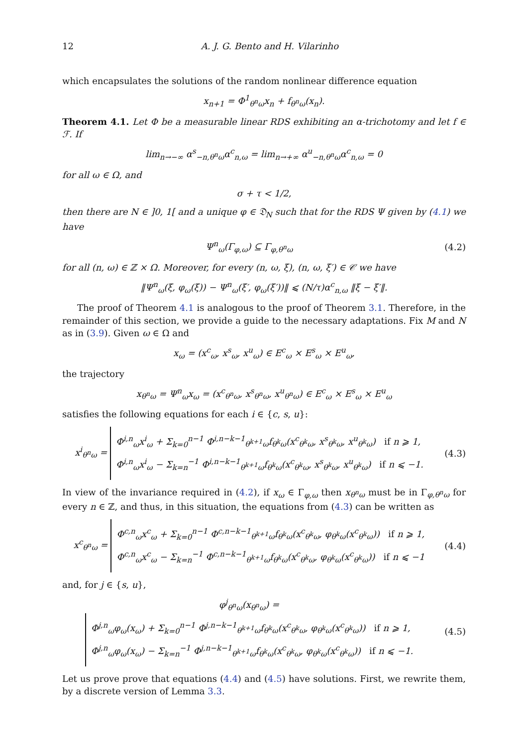12 A. J. G. Bento and H. Vilarinho
which encapsulates the solutions of the random nonlinear difference equation
x<sub>n+1</sub> = Φ<sup>1</sup><sub>θ<sup>n</sup>ω</sub>x<sub>n</sub> + f<sub>θ<sup>n</sup>ω</sub>(x<sub>n</sub>).
Theorem 4.1. Let Φ be a measurable linear RDS exhibiting an α-trichotomy and let f ∈ ℱ. If
lim<sub>n→−∞</sub> α<sup>s</sup><sub>−n,θ<sup>n</sup>ω</sub>α<sup>c</sup><sub>n,ω</sub> = lim<sub>n→+∞</sub> α<sup>u</sup><sub>−n,θ<sup>n</sup>ω</sub>α<sup>c</sup><sub>n,ω</sub> = 0
for all ω ∈ Ω, and
σ + τ < 1/2,
then there are N ∈ ]0, 1[ and a unique φ ∈ 𝔇<sub>N</sub> such that for the RDS Ψ given by (4.1) we have
Ψ<sup>n</sup><sub>ω</sub>(Γ<sub>φ,ω</sub>) ⊆ Γ<sub>φ,θ<sup>n</sup>ω</sub> (4.2)
for all (n, ω) ∈ ℤ × Ω. Moreover, for every (n, ω, ξ), (n, ω, ξ′) ∈ 𝒞 we have
‖Ψ<sup>n</sup><sub>ω</sub>(ξ, φ<sub>ω</sub>(ξ)) − Ψ<sup>n</sup><sub>ω</sub>(ξ′, φ<sub>ω</sub>(ξ′))‖ ⩽ (N/τ)α<sup>c</sup><sub>n,ω</sub> ‖ξ − ξ′‖.
The proof of Theorem 4.1 is analogous to the proof of Theorem 3.1. Therefore, in the remainder of this section, we provide a guide to the necessary adaptations. Fix M and N as in (3.9). Given ω ∈ Ω and
x<sub>ω</sub> = (x<sup>c</sup><sub>ω</sub>, x<sup>s</sup><sub>ω</sub>, x<sup>u</sup><sub>ω</sub>) ∈ E<sup>c</sup><sub>ω</sub> × E<sup>s</sup><sub>ω</sub> × E<sup>u</sup><sub>ω</sub>,
the trajectory
x<sub>θ<sup>n</sup>ω</sub> = Ψ<sup>n</sup><sub>ω</sub>x<sub>ω</sub> = (x<sup>c</sup><sub>θ<sup>n</sup>ω</sub>, x<sup>s</sup><sub>θ<sup>n</sup>ω</sub>, x<sup>u</sup><sub>θ<sup>n</sup>ω</sub>) ∈ E<sup>c</sup><sub>ω</sub> × E<sup>s</sup><sub>ω</sub> × E<sup>u</sup><sub>ω</sub>
satisfies the following equations for each i ∈ {c, s, u}:
x<sup>i</sup><sub>θ<sup>n</sup>ω</sub> =
Φ<sup>i,n</sup><sub>ω</sub>x<sup>i</sup><sub>ω</sub> + Σ<sub>k=0</sub><sup>n−1</sup> Φ<sup>i,n−k−1</sup><sub>θ<sup>k+1</sup>ω</sub>f<sub>θ<sup>k</sup>ω</sub>(x<sup>c</sup><sub>θ<sup>k</sup>ω</sub>, x<sup>s</sup><sub>θ<sup>k</sup>ω</sub>, x<sup>u</sup><sub>θ<sup>k</sup>ω</sub>) if n ⩾ 1,
Φ<sup>i,n</sup><sub>ω</sub>x<sup>i</sup><sub>ω</sub> − Σ<sub>k=n</sub><sup>−1</sup> Φ<sup>i,n−k−1</sup><sub>θ<sup>k+1</sup>ω</sub>f<sub>θ<sup>k</sup>ω</sub>(x<sup>c</sup><sub>θ<sup>k</sup>ω</sub>, x<sup>s</sup><sub>θ<sup>k</sup>ω</sub>, x<sup>u</sup><sub>θ<sup>k</sup>ω</sub>) if n ⩽ −1.
(4.3)
In view of the invariance required in (4.2), if x<sub>ω</sub> ∈ Γ<sub>φ,ω</sub> then x<sub>θ<sup>n</sup>ω</sub> must be in Γ<sub>φ,θ<sup>n</sup>ω</sub> for every n ∈ ℤ, and thus, in this situation, the equations from (4.3) can be written as
x<sup>c</sup><sub>θ<sup>n</sup>ω</sub> =
Φ<sup>c,n</sup><sub>ω</sub>x<sup>c</sup><sub>ω</sub> + Σ<sub>k=0</sub><sup>n−1</sup> Φ<sup>c,n−k−1</sup><sub>θ<sup>k+1</sup>ω</sub>f<sub>θ<sup>k</sup>ω</sub>(x<sup>c</sup><sub>θ<sup>k</sup>ω</sub>, φ<sub>θ<sup>k</sup>ω</sub>(x<sup>c</sup><sub>θ<sup>k</sup>ω</sub>)) if n ⩾ 1,
Φ<sup>c,n</sup><sub>ω</sub>x<sup>c</sup><sub>ω</sub> − Σ<sub>k=n</sub><sup>−1</sup> Φ<sup>c,n−k−1</sup><sub>θ<sup>k+1</sup>ω</sub>f<sub>θ<sup>k</sup>ω</sub>(x<sup>c</sup><sub>θ<sup>k</sup>ω</sub>, φ<sub>θ<sup>k</sup>ω</sub>(x<sup>c</sup><sub>θ<sup>k</sup>ω</sub>)) if n ⩽ −1
(4.4)
and, for j ∈ {s, u},
φ<sup>j</sup><sub>θ<sup>n</sup>ω</sub>(x<sub>θ<sup>n</sup>ω</sub>) =
Φ<sup>j,n</sup><sub>ω</sub>φ<sub>ω</sub>(x<sub>ω</sub>) + Σ<sub>k=0</sub><sup>n−1</sup> Φ<sup>j,n−k−1</sup><sub>θ<sup>k+1</sup>ω</sub>f<sub>θ<sup>k</sup>ω</sub>(x<sup>c</sup><sub>θ<sup>k</sup>ω</sub>, φ<sub>θ<sup>k</sup>ω</sub>(x<sup>c</sup><sub>θ<sup>k</sup>ω</sub>)) if n ⩾ 1,
Φ<sup>j,n</sup><sub>ω</sub>φ<sub>ω</sub>(x<sub>ω</sub>) − Σ<sub>k=n</sub><sup>−1</sup> Φ<sup>j,n−k−1</sup><sub>θ<sup>k+1</sup>ω</sub>f<sub>θ<sup>k</sup>ω</sub>(x<sup>c</sup><sub>θ<sup>k</sup>ω</sub>, φ<sub>θ<sup>k</sup>ω</sub>(x<sup>c</sup><sub>θ<sup>k</sup>ω</sub>)) if n ⩽ −1.
(4.5)
Let us prove prove that equations (4.4) and (4.5) have solutions. First, we rewrite them, by a discrete version of Lemma 3.3.